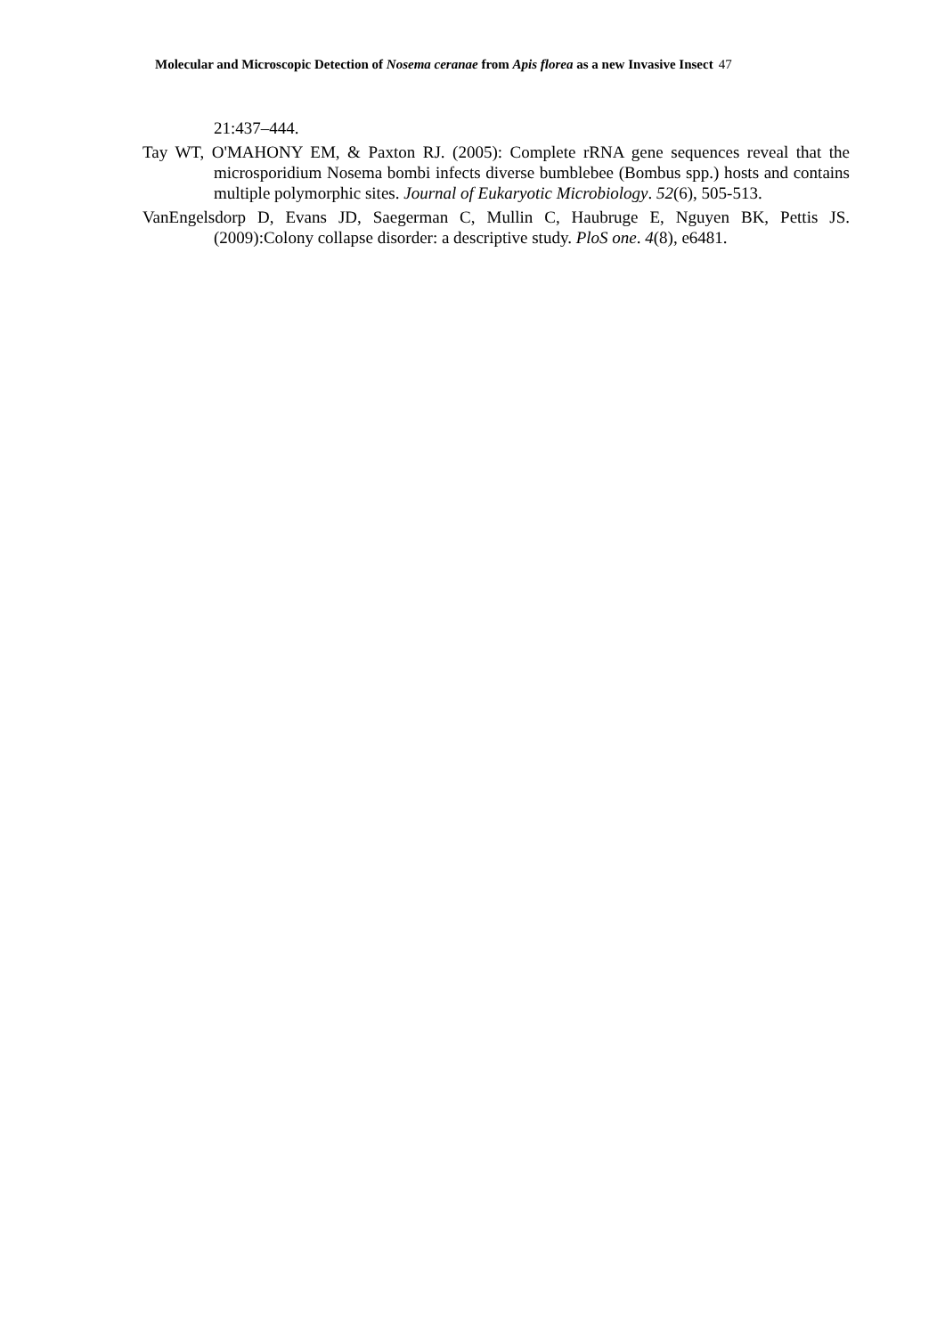Molecular and Microscopic Detection of Nosema ceranae from Apis florea as a new Invasive Insect 47
21:437–444.
Tay WT, O'MAHONY EM, & Paxton RJ. (2005): Complete rRNA gene sequences reveal that the microsporidium Nosema bombi infects diverse bumblebee (Bombus spp.) hosts and contains multiple polymorphic sites. Journal of Eukaryotic Microbiology. 52(6), 505-513.
VanEngelsdorp D, Evans JD, Saegerman C, Mullin C, Haubruge E, Nguyen BK, Pettis JS. (2009):Colony collapse disorder: a descriptive study. PloS one. 4(8), e6481.